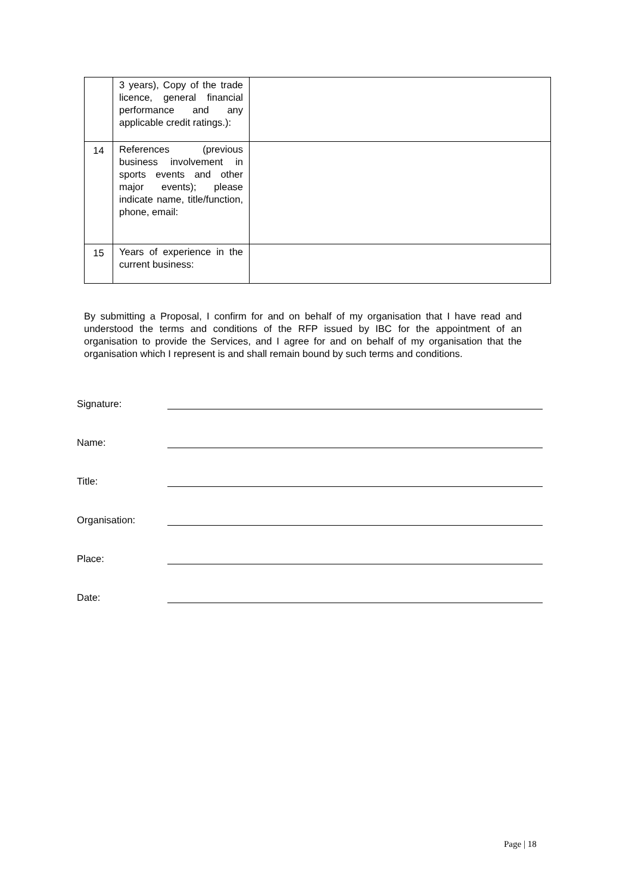| | 3 years), Copy of the trade licence, general financial performance and any applicable credit ratings.): | |
| 14 | References (previous business involvement in sports events and other major events); please indicate name, title/function, phone, email: | |
| 15 | Years of experience in the current business: | |
By submitting a Proposal, I confirm for and on behalf of my organisation that I have read and understood the terms and conditions of the RFP issued by IBC for the appointment of an organisation to provide the Services, and I agree for and on behalf of my organisation that the organisation which I represent is and shall remain bound by such terms and conditions.
Signature:
Name:
Title:
Organisation:
Place:
Date:
Page | 18